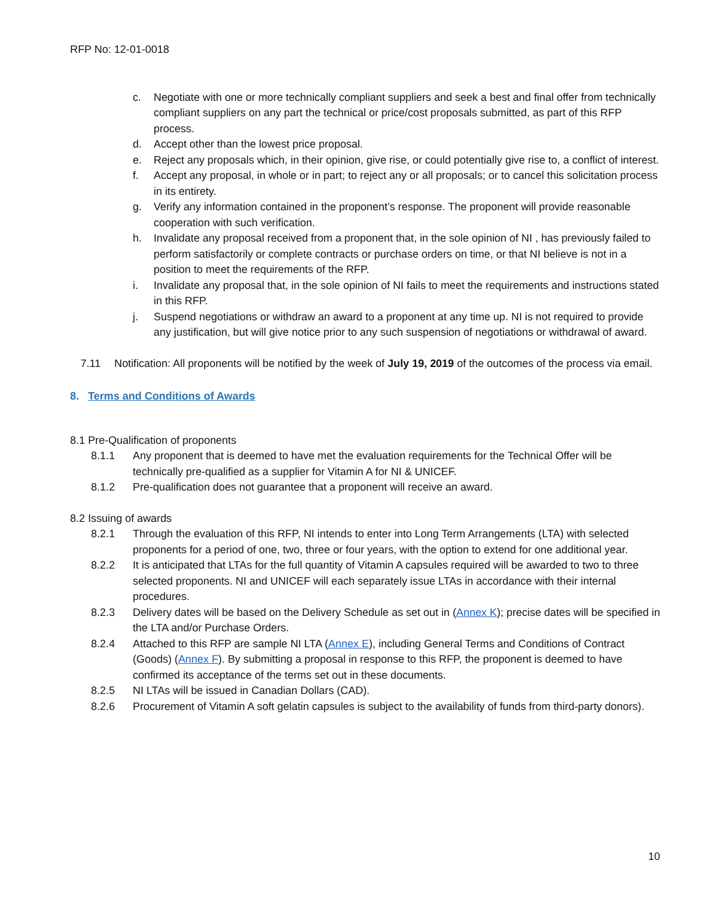RFP No: 12-01-0018
c. Negotiate with one or more technically compliant suppliers and seek a best and final offer from technically compliant suppliers on any part the technical or price/cost proposals submitted, as part of this RFP process.
d. Accept other than the lowest price proposal.
e. Reject any proposals which, in their opinion, give rise, or could potentially give rise to, a conflict of interest.
f. Accept any proposal, in whole or in part; to reject any or all proposals; or to cancel this solicitation process in its entirety.
g. Verify any information contained in the proponent’s response. The proponent will provide reasonable cooperation with such verification.
h. Invalidate any proposal received from a proponent that, in the sole opinion of NI , has previously failed to perform satisfactorily or complete contracts or purchase orders on time, or that NI believe is not in a position to meet the requirements of the RFP.
i. Invalidate any proposal that, in the sole opinion of NI fails to meet the requirements and instructions stated in this RFP.
j. Suspend negotiations or withdraw an award to a proponent at any time up. NI is not required to provide any justification, but will give notice prior to any such suspension of negotiations or withdrawal of award.
7.11 Notification: All proponents will be notified by the week of July 19, 2019 of the outcomes of the process via email.
8. Terms and Conditions of Awards
8.1 Pre-Qualification of proponents
8.1.1 Any proponent that is deemed to have met the evaluation requirements for the Technical Offer will be technically pre-qualified as a supplier for Vitamin A for NI & UNICEF.
8.1.2 Pre-qualification does not guarantee that a proponent will receive an award.
8.2 Issuing of awards
8.2.1 Through the evaluation of this RFP, NI intends to enter into Long Term Arrangements (LTA) with selected proponents for a period of one, two, three or four years, with the option to extend for one additional year.
8.2.2 It is anticipated that LTAs for the full quantity of Vitamin A capsules required will be awarded to two to three selected proponents. NI and UNICEF will each separately issue LTAs in accordance with their internal procedures.
8.2.3 Delivery dates will be based on the Delivery Schedule as set out in (Annex K); precise dates will be specified in the LTA and/or Purchase Orders.
8.2.4 Attached to this RFP are sample NI LTA (Annex E), including General Terms and Conditions of Contract (Goods) (Annex F). By submitting a proposal in response to this RFP, the proponent is deemed to have confirmed its acceptance of the terms set out in these documents.
8.2.5 NI LTAs will be issued in Canadian Dollars (CAD).
8.2.6 Procurement of Vitamin A soft gelatin capsules is subject to the availability of funds from third-party donors).
10